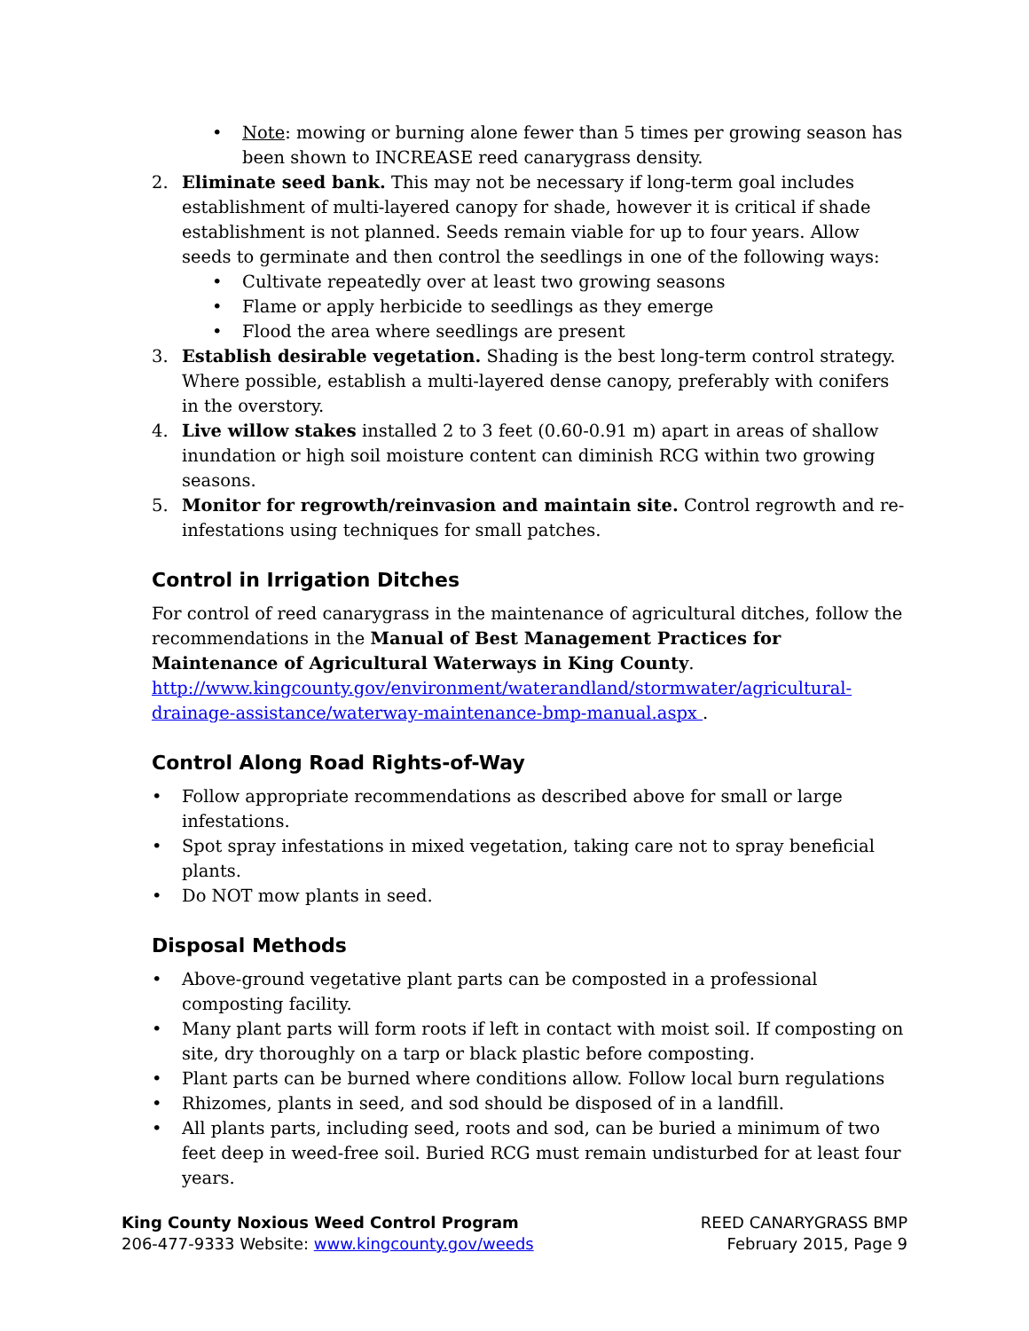• Note: mowing or burning alone fewer than 5 times per growing season has been shown to INCREASE reed canarygrass density.
2. Eliminate seed bank. This may not be necessary if long-term goal includes establishment of multi-layered canopy for shade, however it is critical if shade establishment is not planned. Seeds remain viable for up to four years. Allow seeds to germinate and then control the seedlings in one of the following ways:
• Cultivate repeatedly over at least two growing seasons
• Flame or apply herbicide to seedlings as they emerge
• Flood the area where seedlings are present
3. Establish desirable vegetation. Shading is the best long-term control strategy. Where possible, establish a multi-layered dense canopy, preferably with conifers in the overstory.
4. Live willow stakes installed 2 to 3 feet (0.60-0.91 m) apart in areas of shallow inundation or high soil moisture content can diminish RCG within two growing seasons.
5. Monitor for regrowth/reinvasion and maintain site. Control regrowth and re-infestations using techniques for small patches.
Control in Irrigation Ditches
For control of reed canarygrass in the maintenance of agricultural ditches, follow the recommendations in the Manual of Best Management Practices for Maintenance of Agricultural Waterways in King County.
http://www.kingcounty.gov/environment/waterandland/stormwater/agricultural-drainage-assistance/waterway-maintenance-bmp-manual.aspx .
Control Along Road Rights-of-Way
• Follow appropriate recommendations as described above for small or large infestations.
• Spot spray infestations in mixed vegetation, taking care not to spray beneficial plants.
• Do NOT mow plants in seed.
Disposal Methods
• Above-ground vegetative plant parts can be composted in a professional composting facility.
• Many plant parts will form roots if left in contact with moist soil. If composting on site, dry thoroughly on a tarp or black plastic before composting.
• Plant parts can be burned where conditions allow. Follow local burn regulations
• Rhizomes, plants in seed, and sod should be disposed of in a landfill.
• All plants parts, including seed, roots and sod, can be buried a minimum of two feet deep in weed-free soil. Buried RCG must remain undisturbed for at least four years.
King County Noxious Weed Control Program
206-477-9333 Website: www.kingcounty.gov/weeds
REED CANARYGRASS BMP
February 2015, Page 9